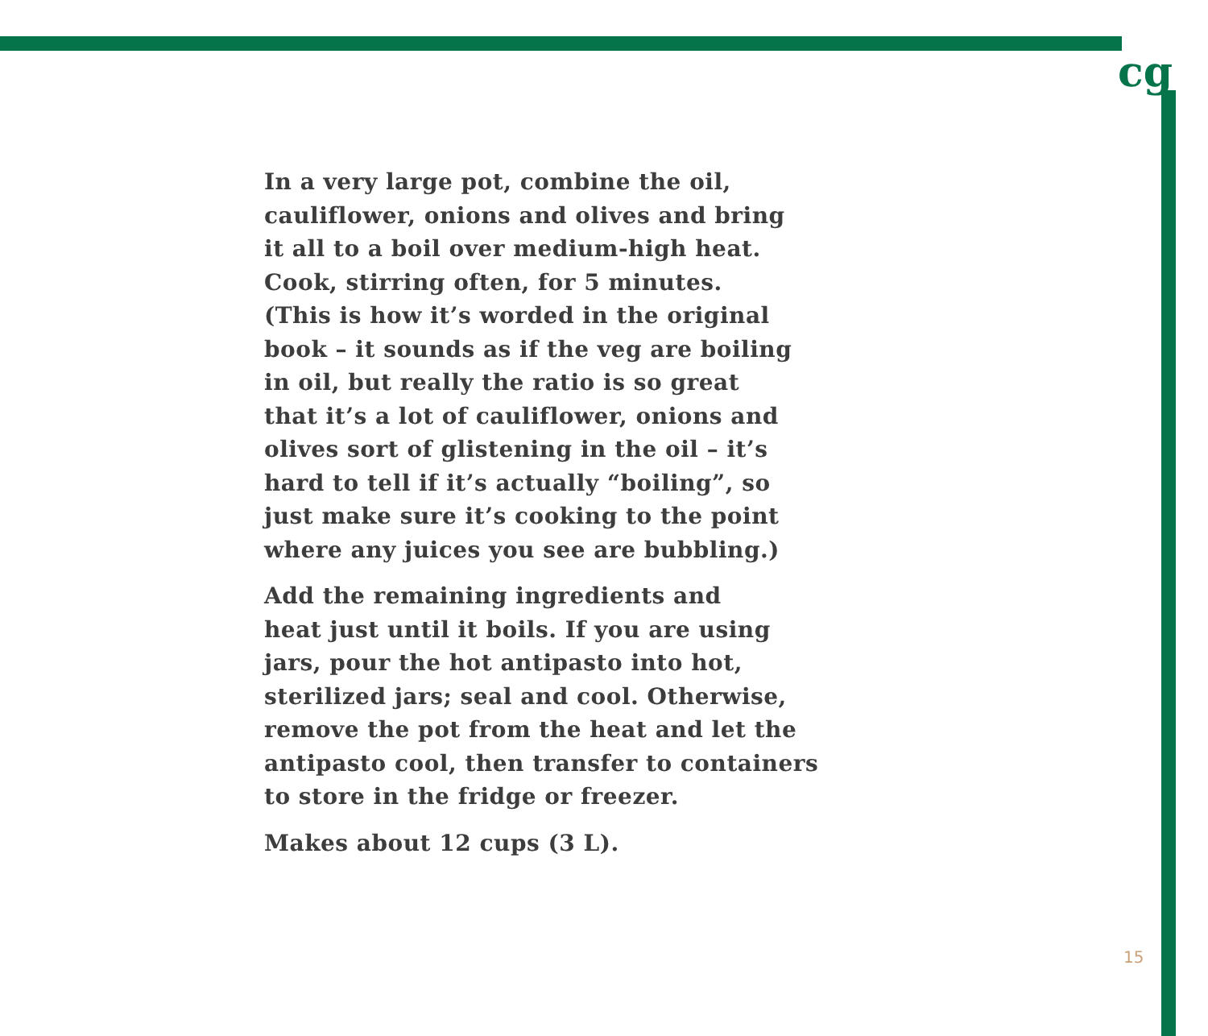cg
In a very large pot, combine the oil,
cauliflower, onions and olives and bring
it all to a boil over medium-high heat.
Cook, stirring often, for 5 minutes.
(This is how it’s worded in the original
book – it sounds as if the veg are boiling
in oil, but really the ratio is so great
that it’s a lot of cauliflower, onions and
olives sort of glistening in the oil – it’s
hard to tell if it’s actually “boiling”, so
just make sure it’s cooking to the point
where any juices you see are bubbling.)
Add the remaining ingredients and
heat just until it boils. If you are using
jars, pour the hot antipasto into hot,
sterilized jars; seal and cool. Otherwise,
remove the pot from the heat and let the
antipasto cool, then transfer to containers
to store in the fridge or freezer.
Makes about 12 cups (3 L).
15